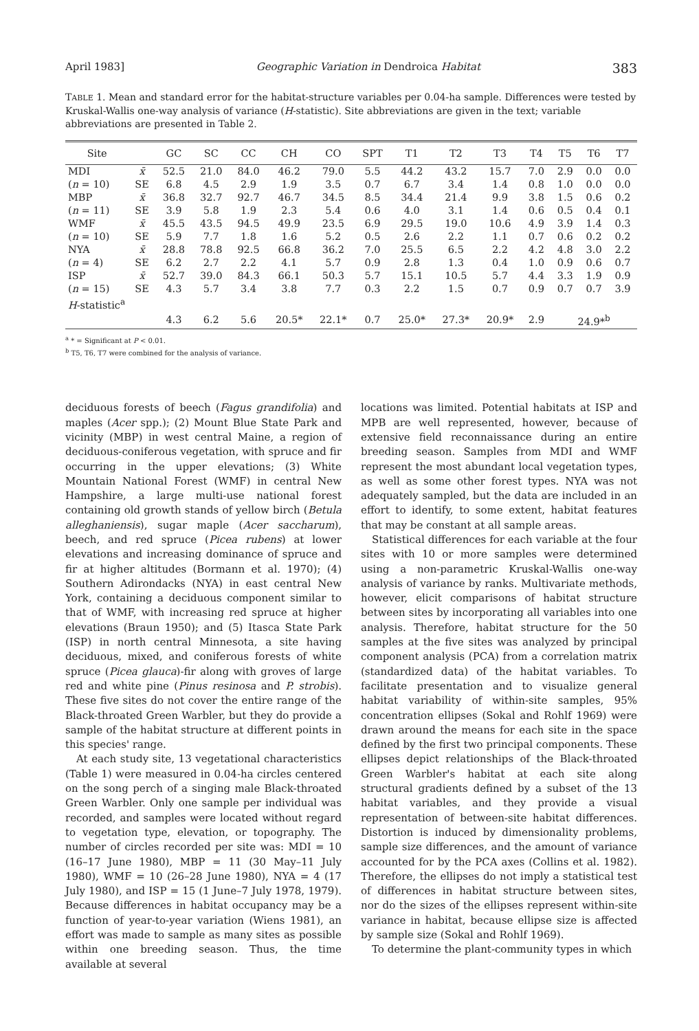April 1983] Geographic Variation in Dendroica Habitat 383
TABLE 1. Mean and standard error for the habitat-structure variables per 0.04-ha sample. Differences were tested by Kruskal-Wallis one-way analysis of variance (H-statistic). Site abbreviations are given in the text; variable abbreviations are presented in Table 2.
| Site | | GC | SC | CC | CH | CO | SPT | T1 | T2 | T3 | T4 | T5 | T6 | T7 |
| --- | --- | --- | --- | --- | --- | --- | --- | --- | --- | --- | --- | --- | --- | --- |
| MDI | x̄ | 52.5 | 21.0 | 84.0 | 46.2 | 79.0 | 5.5 | 44.2 | 43.2 | 15.7 | 7.0 | 2.9 | 0.0 | 0.0 |
| ( n = 10) | SE | 6.8 | 4.5 | 2.9 | 1.9 | 3.5 | 0.7 | 6.7 | 3.4 | 1.4 | 0.8 | 1.0 | 0.0 | 0.0 |
| MBP | x̄ | 36.8 | 32.7 | 92.7 | 46.7 | 34.5 | 8.5 | 34.4 | 21.4 | 9.9 | 3.8 | 1.5 | 0.6 | 0.2 |
| ( n = 11) | SE | 3.9 | 5.8 | 1.9 | 2.3 | 5.4 | 0.6 | 4.0 | 3.1 | 1.4 | 0.6 | 0.5 | 0.4 | 0.1 |
| WMF | x̄ | 45.5 | 43.5 | 94.5 | 49.9 | 23.5 | 6.9 | 29.5 | 19.0 | 10.6 | 4.9 | 3.9 | 1.4 | 0.3 |
| ( n = 10) | SE | 5.9 | 7.7 | 1.8 | 1.6 | 5.2 | 0.5 | 2.6 | 2.2 | 1.1 | 0.7 | 0.6 | 0.2 | 0.2 |
| NYA | x̄ | 28.8 | 78.8 | 92.5 | 66.8 | 36.2 | 7.0 | 25.5 | 6.5 | 2.2 | 4.2 | 4.8 | 3.0 | 2.2 |
| ( n = 4) | SE | 6.2 | 2.7 | 2.2 | 4.1 | 5.7 | 0.9 | 2.8 | 1.3 | 0.4 | 1.0 | 0.9 | 0.6 | 0.7 |
| ISP | x̄ | 52.7 | 39.0 | 84.3 | 66.1 | 50.3 | 5.7 | 15.1 | 10.5 | 5.7 | 4.4 | 3.3 | 1.9 | 0.9 |
| ( n = 15) | SE | 4.3 | 5.7 | 3.4 | 3.8 | 7.7 | 0.3 | 2.2 | 1.5 | 0.7 | 0.9 | 0.7 | 0.7 | 3.9 |
| H -statistic<sup>a</sup> | | | | | | | | | | | | | | |
| | | 4.3 | 6.2 | 5.6 | 20.5* | 22.1* | 0.7 | 25.0* | 27.3* | 20.9* | 2.9 | 24.9*<sup>b</sup> | | |
<sup>a</sup> * = Significant at P < 0.01.
<sup>b</sup> T5, T6, T7 were combined for the analysis of variance.
deciduous forests of beech (Fagus grandifolia) and maples (Acer spp.); (2) Mount Blue State Park and vicinity (MBP) in west central Maine, a region of deciduous-coniferous vegetation, with spruce and fir occurring in the upper elevations; (3) White Mountain National Forest (WMF) in central New Hampshire, a large multi-use national forest containing old growth stands of yellow birch (Betula alleghaniensis), sugar maple (Acer saccharum), beech, and red spruce (Picea rubens) at lower elevations and increasing dominance of spruce and fir at higher altitudes (Bormann et al. 1970); (4) Southern Adirondacks (NYA) in east central New York, containing a deciduous component similar to that of WMF, with increasing red spruce at higher elevations (Braun 1950); and (5) Itasca State Park (ISP) in north central Minnesota, a site having deciduous, mixed, and coniferous forests of white spruce (Picea glauca)-fir along with groves of large red and white pine (Pinus resinosa and P. strobis). These five sites do not cover the entire range of the Black-throated Green Warbler, but they do provide a sample of the habitat structure at different points in this species' range.
At each study site, 13 vegetational characteristics (Table 1) were measured in 0.04-ha circles centered on the song perch of a singing male Black-throated Green Warbler. Only one sample per individual was recorded, and samples were located without regard to vegetation type, elevation, or topography. The number of circles recorded per site was: MDI = 10 (16–17 June 1980), MBP = 11 (30 May–11 July 1980), WMF = 10 (26–28 June 1980), NYA = 4 (17 July 1980), and ISP = 15 (1 June–7 July 1978, 1979). Because differences in habitat occupancy may be a function of year-to-year variation (Wiens 1981), an effort was made to sample as many sites as possible within one breeding season. Thus, the time available at several
locations was limited. Potential habitats at ISP and MPB are well represented, however, because of extensive field reconnaissance during an entire breeding season. Samples from MDI and WMF represent the most abundant local vegetation types, as well as some other forest types. NYA was not adequately sampled, but the data are included in an effort to identify, to some extent, habitat features that may be constant at all sample areas.
Statistical differences for each variable at the four sites with 10 or more samples were determined using a non-parametric Kruskal-Wallis one-way analysis of variance by ranks. Multivariate methods, however, elicit comparisons of habitat structure between sites by incorporating all variables into one analysis. Therefore, habitat structure for the 50 samples at the five sites was analyzed by principal component analysis (PCA) from a correlation matrix (standardized data) of the habitat variables. To facilitate presentation and to visualize general habitat variability of within-site samples, 95% concentration ellipses (Sokal and Rohlf 1969) were drawn around the means for each site in the space defined by the first two principal components. These ellipses depict relationships of the Black-throated Green Warbler's habitat at each site along structural gradients defined by a subset of the 13 habitat variables, and they provide a visual representation of between-site habitat differences. Distortion is induced by dimensionality problems, sample size differences, and the amount of variance accounted for by the PCA axes (Collins et al. 1982). Therefore, the ellipses do not imply a statistical test of differences in habitat structure between sites, nor do the sizes of the ellipses represent within-site variance in habitat, because ellipse size is affected by sample size (Sokal and Rohlf 1969).
To determine the plant-community types in which